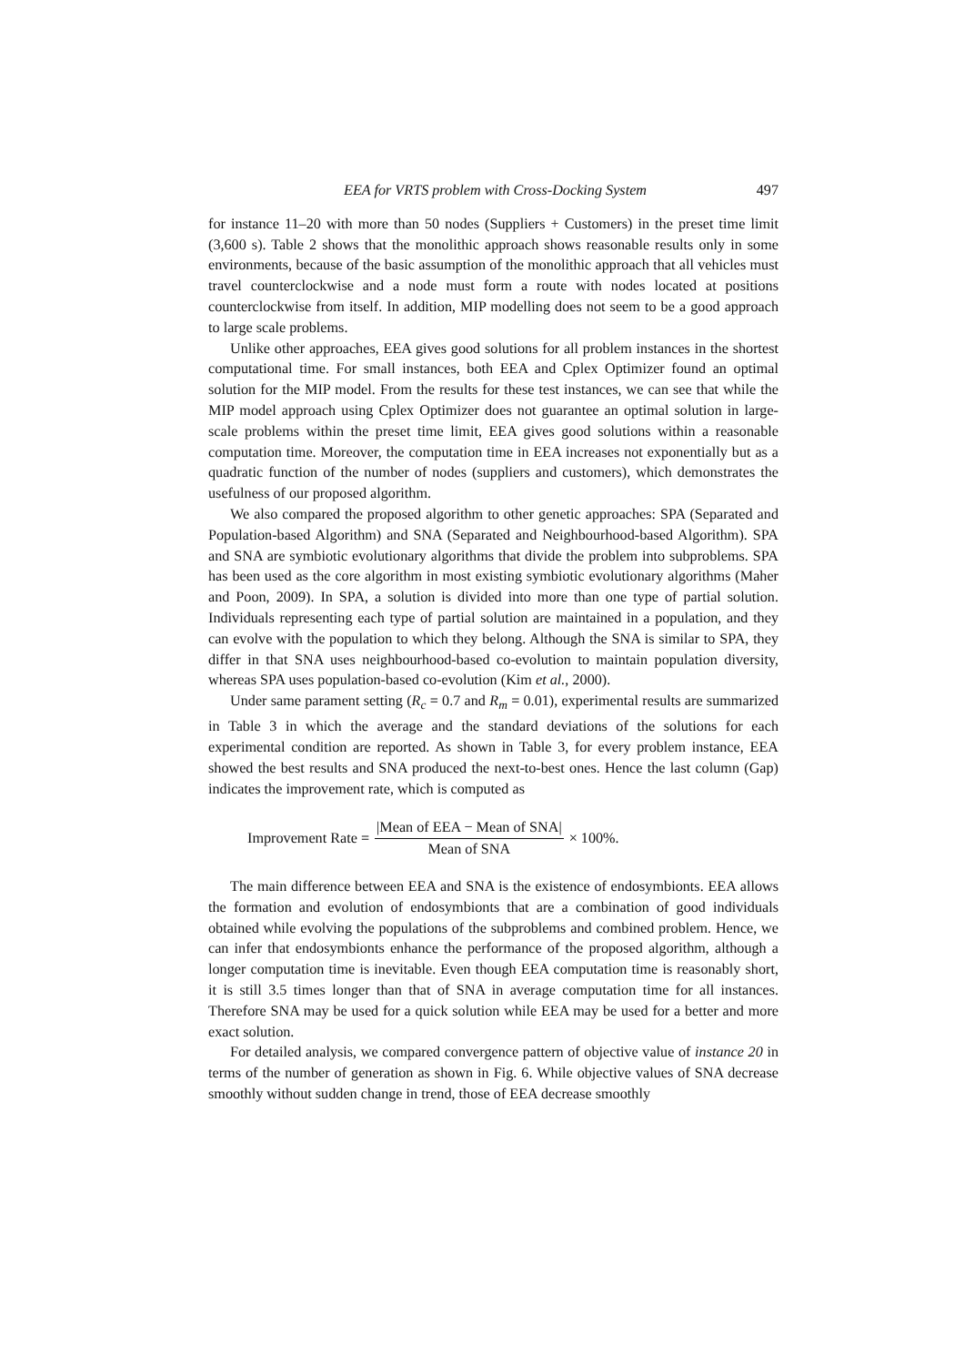EEA for VRTS problem with Cross-Docking System 497
for instance 11–20 with more than 50 nodes (Suppliers + Customers) in the preset time limit (3,600 s). Table 2 shows that the monolithic approach shows reasonable results only in some environments, because of the basic assumption of the monolithic approach that all vehicles must travel counterclockwise and a node must form a route with nodes located at positions counterclockwise from itself. In addition, MIP modelling does not seem to be a good approach to large scale problems.
Unlike other approaches, EEA gives good solutions for all problem instances in the shortest computational time. For small instances, both EEA and Cplex Optimizer found an optimal solution for the MIP model. From the results for these test instances, we can see that while the MIP model approach using Cplex Optimizer does not guarantee an optimal solution in large-scale problems within the preset time limit, EEA gives good solutions within a reasonable computation time. Moreover, the computation time in EEA increases not exponentially but as a quadratic function of the number of nodes (suppliers and customers), which demonstrates the usefulness of our proposed algorithm.
We also compared the proposed algorithm to other genetic approaches: SPA (Separated and Population-based Algorithm) and SNA (Separated and Neighbourhood-based Algorithm). SPA and SNA are symbiotic evolutionary algorithms that divide the problem into subproblems. SPA has been used as the core algorithm in most existing symbiotic evolutionary algorithms (Maher and Poon, 2009). In SPA, a solution is divided into more than one type of partial solution. Individuals representing each type of partial solution are maintained in a population, and they can evolve with the population to which they belong. Although the SNA is similar to SPA, they differ in that SNA uses neighbourhood-based co-evolution to maintain population diversity, whereas SPA uses population-based co-evolution (Kim et al., 2000).
Under same parament setting (R<sub>c</sub> = 0.7 and R<sub>m</sub> = 0.01), experimental results are summarized in Table 3 in which the average and the standard deviations of the solutions for each experimental condition are reported. As shown in Table 3, for every problem instance, EEA showed the best results and SNA produced the next-to-best ones. Hence the last column (Gap) indicates the improvement rate, which is computed as
Improvement Rate = |Mean of EEA − Mean of SNA| Mean of SNA × 100%.
The main difference between EEA and SNA is the existence of endosymbionts. EEA allows the formation and evolution of endosymbionts that are a combination of good individuals obtained while evolving the populations of the subproblems and combined problem. Hence, we can infer that endosymbionts enhance the performance of the proposed algorithm, although a longer computation time is inevitable. Even though EEA computation time is reasonably short, it is still 3.5 times longer than that of SNA in average computation time for all instances. Therefore SNA may be used for a quick solution while EEA may be used for a better and more exact solution.
For detailed analysis, we compared convergence pattern of objective value of instance 20 in terms of the number of generation as shown in Fig. 6. While objective values of SNA decrease smoothly without sudden change in trend, those of EEA decrease smoothly